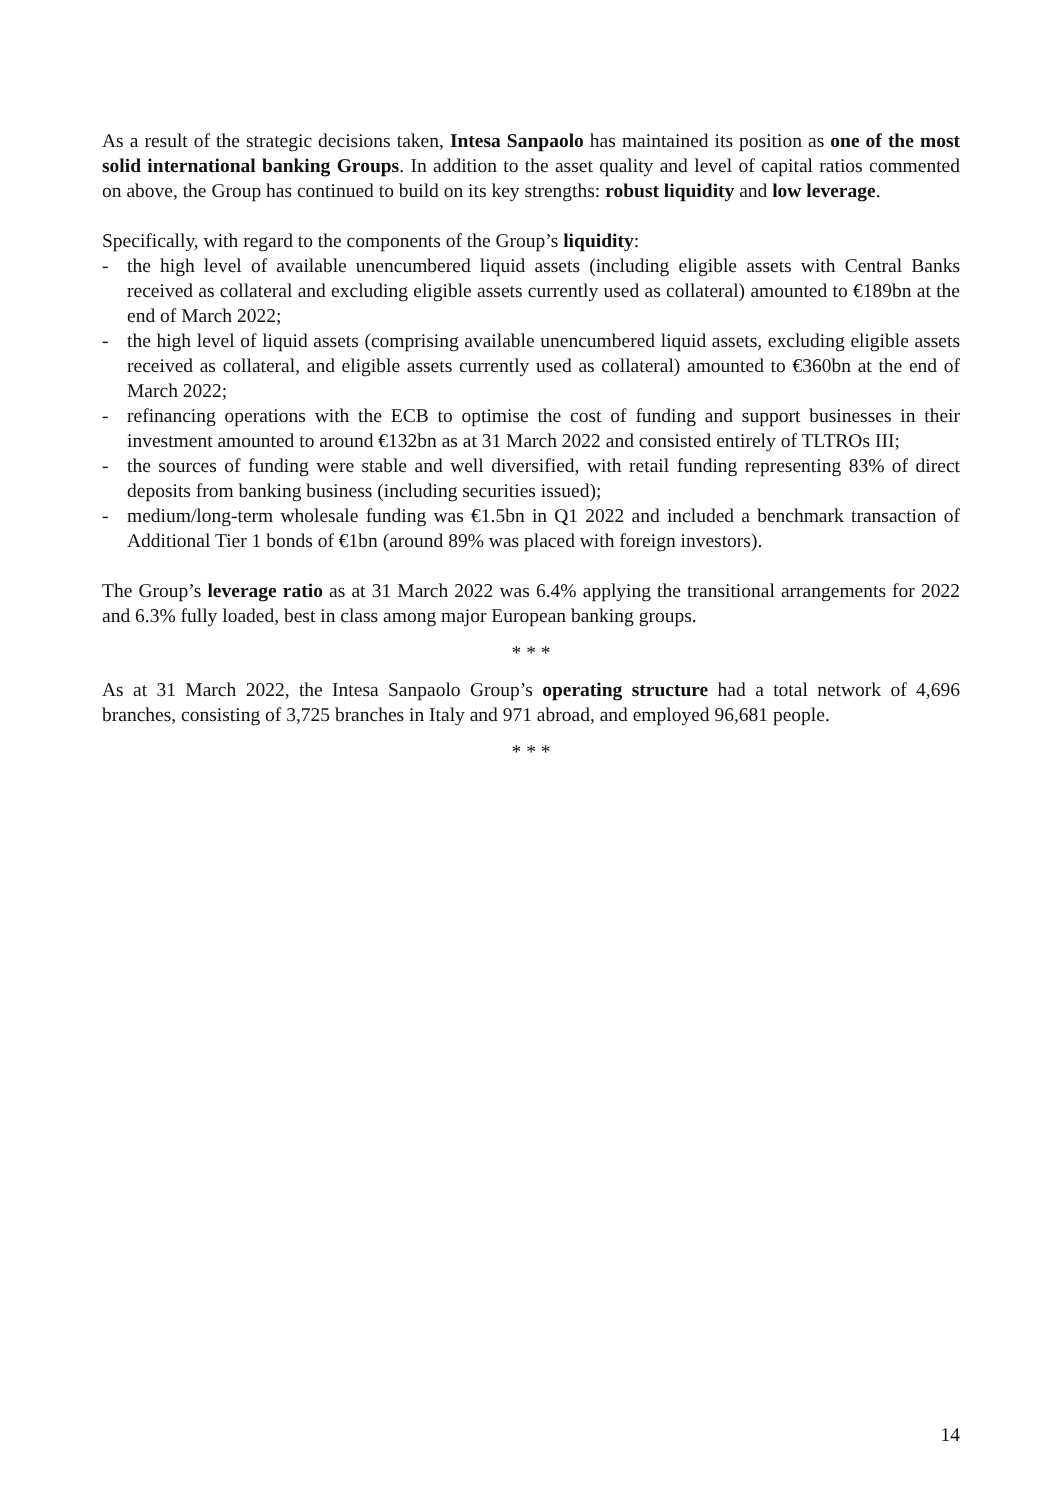As a result of the strategic decisions taken, Intesa Sanpaolo has maintained its position as one of the most solid international banking Groups. In addition to the asset quality and level of capital ratios commented on above, the Group has continued to build on its key strengths: robust liquidity and low leverage.
Specifically, with regard to the components of the Group’s liquidity:
- the high level of available unencumbered liquid assets (including eligible assets with Central Banks received as collateral and excluding eligible assets currently used as collateral) amounted to €189bn at the end of March 2022;
- the high level of liquid assets (comprising available unencumbered liquid assets, excluding eligible assets received as collateral, and eligible assets currently used as collateral) amounted to €360bn at the end of March 2022;
- refinancing operations with the ECB to optimise the cost of funding and support businesses in their investment amounted to around €132bn as at 31 March 2022 and consisted entirely of TLTROs III;
- the sources of funding were stable and well diversified, with retail funding representing 83% of direct deposits from banking business (including securities issued);
- medium/long-term wholesale funding was €1.5bn in Q1 2022 and included a benchmark transaction of Additional Tier 1 bonds of €1bn (around 89% was placed with foreign investors).
The Group’s leverage ratio as at 31 March 2022 was 6.4% applying the transitional arrangements for 2022 and 6.3% fully loaded, best in class among major European banking groups.
* * *
As at 31 March 2022, the Intesa Sanpaolo Group’s operating structure had a total network of 4,696 branches, consisting of 3,725 branches in Italy and 971 abroad, and employed 96,681 people.
* * *
14